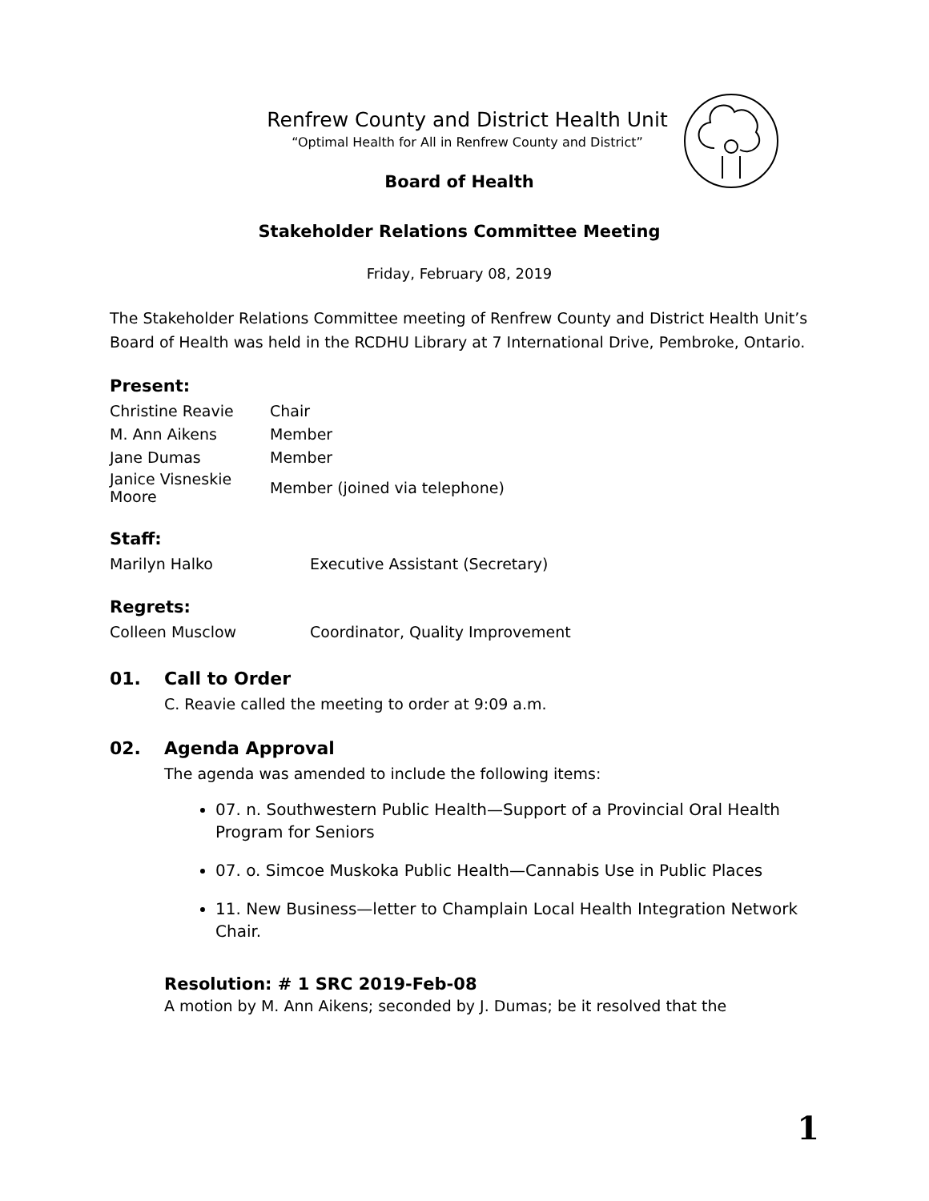Renfrew County and District Health Unit
“Optimal Health for All in Renfrew County and District”
Board of Health
Stakeholder Relations Committee Meeting
Friday, February 08, 2019
The Stakeholder Relations Committee meeting of Renfrew County and District Health Unit’s Board of Health was held in the RCDHU Library at 7 International Drive, Pembroke, Ontario.
Present:
| Christine Reavie | Chair |
| M. Ann Aikens | Member |
| Jane Dumas | Member |
| Janice Visneskie Moore | Member (joined via telephone) |
Staff:
| Marilyn Halko | Executive Assistant (Secretary) |
Regrets:
| Colleen Musclow | Coordinator, Quality Improvement |
01. Call to Order
C. Reavie called the meeting to order at 9:09 a.m.
02. Agenda Approval
The agenda was amended to include the following items:
07. n. Southwestern Public Health—Support of a Provincial Oral Health Program for Seniors
07. o. Simcoe Muskoka Public Health—Cannabis Use in Public Places
11. New Business—letter to Champlain Local Health Integration Network Chair.
Resolution: # 1 SRC 2019-Feb-08
A motion by M. Ann Aikens; seconded by J. Dumas; be it resolved that the
1